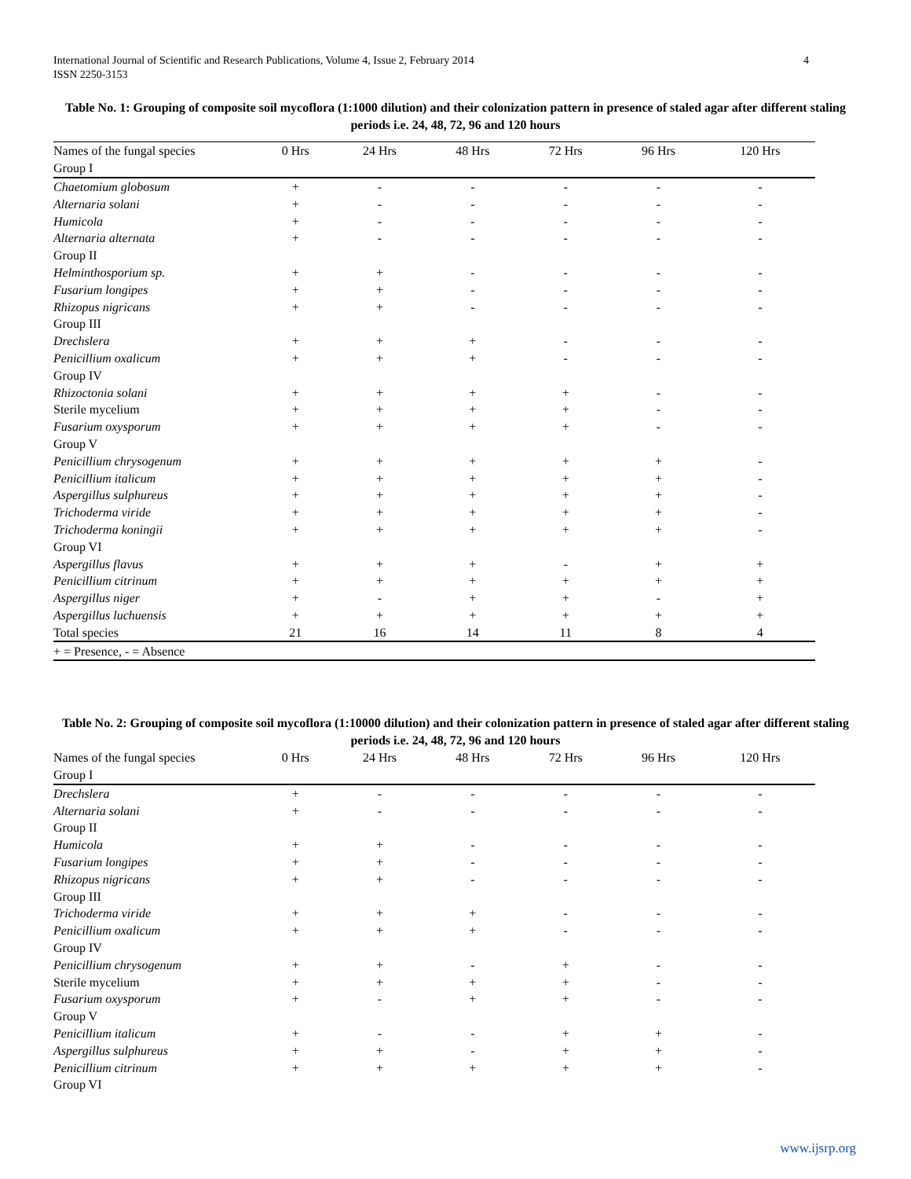International Journal of Scientific and Research Publications, Volume 4, Issue 2, February 2014
ISSN 2250-3153
4
Table No. 1: Grouping of composite soil mycoflora (1:1000 dilution) and their colonization pattern in presence of staled agar after different staling periods i.e. 24, 48, 72, 96 and 120 hours
| Names of the fungal species | 0 Hrs | 24 Hrs | 48 Hrs | 72 Hrs | 96 Hrs | 120 Hrs |
| --- | --- | --- | --- | --- | --- | --- |
| Group I | | | | | | |
| Chaetomium globosum | + | - | - | - | - | - |
| Alternaria solani | + | - | - | - | - | - |
| Humicola | + | - | - | - | - | - |
| Alternaria alternata | + | - | - | - | - | - |
| Group II | | | | | | |
| Helminthosporium sp. | + | + | - | - | - | - |
| Fusarium longipes | + | + | - | - | - | - |
| Rhizopus nigricans | + | + | - | - | - | - |
| Group III | | | | | | |
| Drechslera | + | + | + | - | - | - |
| Penicillium oxalicum | + | + | + | - | - | - |
| Group IV | | | | | | |
| Rhizoctonia solani | + | + | + | + | - | - |
| Sterile mycelium | + | + | + | + | - | - |
| Fusarium oxysporum | + | + | + | + | - | - |
| Group V | | | | | | |
| Penicillium chrysogenum | + | + | + | + | + | - |
| Penicillium italicum | + | + | + | + | + | - |
| Aspergillus sulphureus | + | + | + | + | + | - |
| Trichoderma viride | + | + | + | + | + | - |
| Trichoderma koningii | + | + | + | + | + | - |
| Group VI | | | | | | |
| Aspergillus flavus | + | + | + | - | + | + |
| Penicillium citrinum | + | + | + | + | + | + |
| Aspergillus niger | + | - | + | + | - | + |
| Aspergillus luchuensis | + | + | + | + | + | + |
| Total species | 21 | 16 | 14 | 11 | 8 | 4 |
| + = Presence, - = Absence | | | | | | |
Table No. 2: Grouping of composite soil mycoflora (1:10000 dilution) and their colonization pattern in presence of staled agar after different staling periods i.e. 24, 48, 72, 96 and 120 hours
| Names of the fungal species | 0 Hrs | 24 Hrs | 48 Hrs | 72 Hrs | 96 Hrs | 120 Hrs |
| --- | --- | --- | --- | --- | --- | --- |
| Group I | | | | | | |
| Drechslera | + | - | - | - | - | - |
| Alternaria solani | + | - | - | - | - | - |
| Group II | | | | | | |
| Humicola | + | + | - | - | - | - |
| Fusarium longipes | + | + | - | - | - | - |
| Rhizopus nigricans | + | + | - | - | - | - |
| Group III | | | | | | |
| Trichoderma viride | + | + | + | - | - | - |
| Penicillium oxalicum | + | + | + | - | - | - |
| Group IV | | | | | | |
| Penicillium chrysogenum | + | + | - | + | - | - |
| Sterile mycelium | + | + | + | + | - | - |
| Fusarium oxysporum | + | - | + | + | - | - |
| Group V | | | | | | |
| Penicillium italicum | + | - | - | + | + | - |
| Aspergillus sulphureus | + | + | - | + | + | - |
| Penicillium citrinum | + | + | + | + | + | - |
| Group VI | | | | | | |
www.ijsrp.org